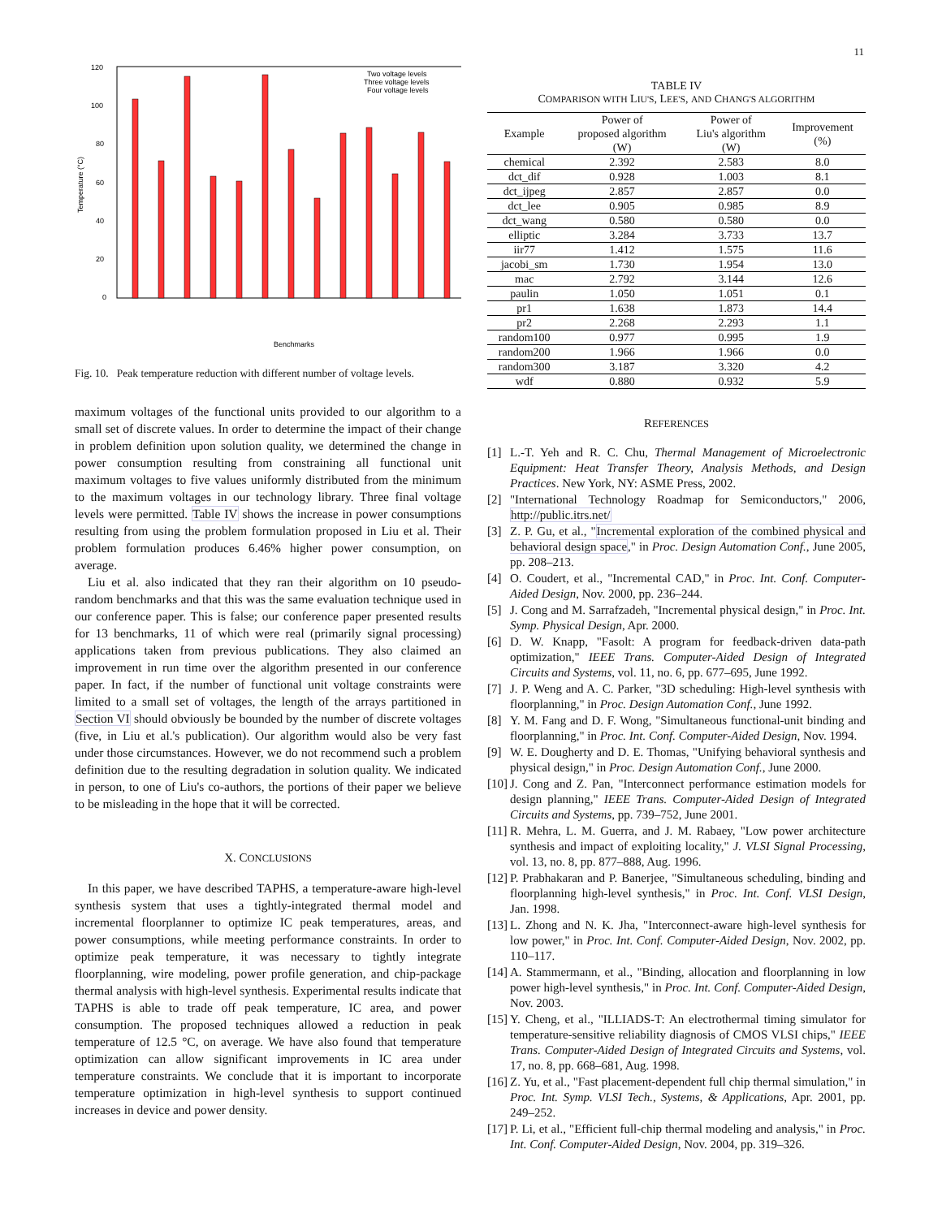11
120
100
80
60
40
20
0
Temperature (°C)
Two voltage levels
Three voltage levels
Four voltage levels
Benchmarks
Fig. 10. Peak temperature reduction with different number of voltage levels.
maximum voltages of the functional units provided to our algorithm to a small set of discrete values. In order to determine the impact of their change in problem definition upon solution quality, we determined the change in power consumption resulting from constraining all functional unit maximum voltages to five values uniformly distributed from the minimum to the maximum voltages in our technology library. Three final voltage levels were permitted. Table IV shows the increase in power consumptions resulting from using the problem formulation proposed in Liu et al. Their problem formulation produces 6.46% higher power consumption, on average.
Liu et al. also indicated that they ran their algorithm on 10 pseudo-random benchmarks and that this was the same evaluation technique used in our conference paper. This is false; our conference paper presented results for 13 benchmarks, 11 of which were real (primarily signal processing) applications taken from previous publications. They also claimed an improvement in run time over the algorithm presented in our conference paper. In fact, if the number of functional unit voltage constraints were limited to a small set of voltages, the length of the arrays partitioned in Section VI should obviously be bounded by the number of discrete voltages (five, in Liu et al.'s publication). Our algorithm would also be very fast under those circumstances. However, we do not recommend such a problem definition due to the resulting degradation in solution quality. We indicated in person, to one of Liu's co-authors, the portions of their paper we believe to be misleading in the hope that it will be corrected.
X. CONCLUSIONS
In this paper, we have described TAPHS, a temperature-aware high-level synthesis system that uses a tightly-integrated thermal model and incremental floorplanner to optimize IC peak temperatures, areas, and power consumptions, while meeting performance constraints. In order to optimize peak temperature, it was necessary to tightly integrate floorplanning, wire modeling, power profile generation, and chip-package thermal analysis with high-level synthesis. Experimental results indicate that TAPHS is able to trade off peak temperature, IC area, and power consumption. The proposed techniques allowed a reduction in peak temperature of 12.5 °C, on average. We have also found that temperature optimization can allow significant improvements in IC area under temperature constraints. We conclude that it is important to incorporate temperature optimization in high-level synthesis to support continued increases in device and power density.
TABLE IV
COMPARISON WITH LIU'S, LEE'S, AND CHANG'S ALGORITHM
| Example | Power of proposed algorithm (W) | Power of Liu's algorithm (W) | Improvement (%) |
| chemical | 2.392 | 2.583 | 8.0 |
| dct_dif | 0.928 | 1.003 | 8.1 |
| dct_ijpeg | 2.857 | 2.857 | 0.0 |
| dct_lee | 0.905 | 0.985 | 8.9 |
| dct_wang | 0.580 | 0.580 | 0.0 |
| elliptic | 3.284 | 3.733 | 13.7 |
| iir77 | 1.412 | 1.575 | 11.6 |
| jacobi_sm | 1.730 | 1.954 | 13.0 |
| mac | 2.792 | 3.144 | 12.6 |
| paulin | 1.050 | 1.051 | 0.1 |
| pr1 | 1.638 | 1.873 | 14.4 |
| pr2 | 2.268 | 2.293 | 1.1 |
| random100 | 0.977 | 0.995 | 1.9 |
| random200 | 1.966 | 1.966 | 0.0 |
| random300 | 3.187 | 3.320 | 4.2 |
| wdf | 0.880 | 0.932 | 5.9 |
REFERENCES
[1] L.-T. Yeh and R. C. Chu, Thermal Management of Microelectronic Equipment: Heat Transfer Theory, Analysis Methods, and Design Practices. New York, NY: ASME Press, 2002.
[2] "International Technology Roadmap for Semiconductors," 2006, http://public.itrs.net/
[3] Z. P. Gu, et al., "Incremental exploration of the combined physical and behavioral design space," in Proc. Design Automation Conf., June 2005, pp. 208–213.
[4] O. Coudert, et al., "Incremental CAD," in Proc. Int. Conf. Computer-Aided Design, Nov. 2000, pp. 236–244.
[5] J. Cong and M. Sarrafzadeh, "Incremental physical design," in Proc. Int. Symp. Physical Design, Apr. 2000.
[6] D. W. Knapp, "Fasolt: A program for feedback-driven data-path optimization," IEEE Trans. Computer-Aided Design of Integrated Circuits and Systems, vol. 11, no. 6, pp. 677–695, June 1992.
[7] J. P. Weng and A. C. Parker, "3D scheduling: High-level synthesis with floorplanning," in Proc. Design Automation Conf., June 1992.
[8] Y. M. Fang and D. F. Wong, "Simultaneous functional-unit binding and floorplanning," in Proc. Int. Conf. Computer-Aided Design, Nov. 1994.
[9] W. E. Dougherty and D. E. Thomas, "Unifying behavioral synthesis and physical design," in Proc. Design Automation Conf., June 2000.
[10] J. Cong and Z. Pan, "Interconnect performance estimation models for design planning," IEEE Trans. Computer-Aided Design of Integrated Circuits and Systems, pp. 739–752, June 2001.
[11] R. Mehra, L. M. Guerra, and J. M. Rabaey, "Low power architecture synthesis and impact of exploiting locality," J. VLSI Signal Processing, vol. 13, no. 8, pp. 877–888, Aug. 1996.
[12] P. Prabhakaran and P. Banerjee, "Simultaneous scheduling, binding and floorplanning high-level synthesis," in Proc. Int. Conf. VLSI Design, Jan. 1998.
[13] L. Zhong and N. K. Jha, "Interconnect-aware high-level synthesis for low power," in Proc. Int. Conf. Computer-Aided Design, Nov. 2002, pp. 110–117.
[14] A. Stammermann, et al., "Binding, allocation and floorplanning in low power high-level synthesis," in Proc. Int. Conf. Computer-Aided Design, Nov. 2003.
[15] Y. Cheng, et al., "ILLIADS-T: An electrothermal timing simulator for temperature-sensitive reliability diagnosis of CMOS VLSI chips," IEEE Trans. Computer-Aided Design of Integrated Circuits and Systems, vol. 17, no. 8, pp. 668–681, Aug. 1998.
[16] Z. Yu, et al., "Fast placement-dependent full chip thermal simulation," in Proc. Int. Symp. VLSI Tech., Systems, & Applications, Apr. 2001, pp. 249–252.
[17] P. Li, et al., "Efficient full-chip thermal modeling and analysis," in Proc. Int. Conf. Computer-Aided Design, Nov. 2004, pp. 319–326.